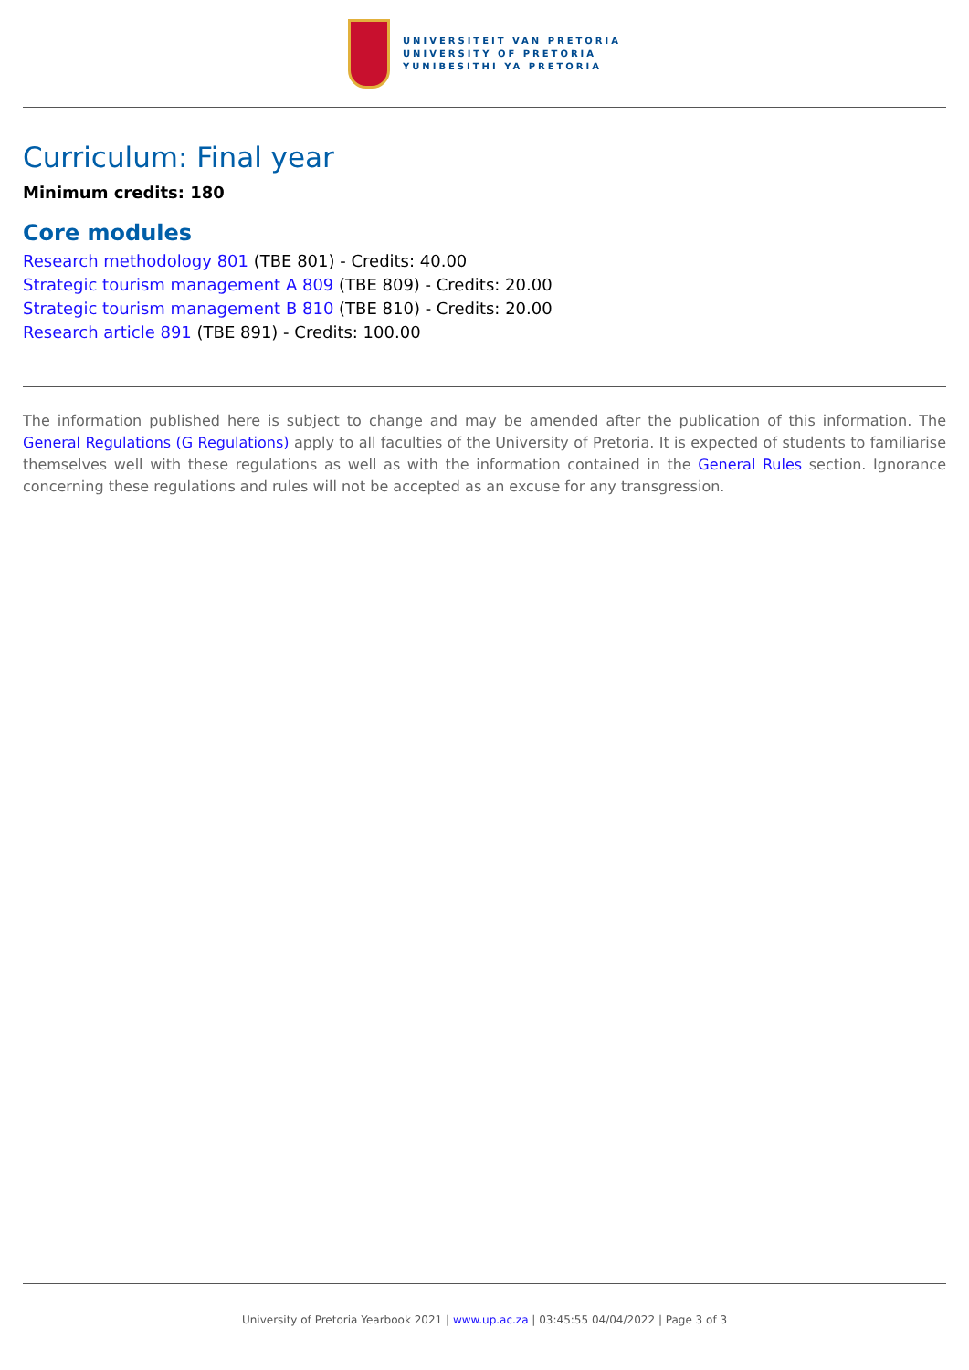UNIVERSITEIT VAN PRETORIA
UNIVERSITY OF PRETORIA
YUNIBESITHI YA PRETORIA
Curriculum: Final year
Minimum credits: 180
Core modules
Research methodology 801 (TBE 801) - Credits: 40.00
Strategic tourism management A 809 (TBE 809) - Credits: 20.00
Strategic tourism management B 810 (TBE 810) - Credits: 20.00
Research article 891 (TBE 891) - Credits: 100.00
The information published here is subject to change and may be amended after the publication of this information. The General Regulations (G Regulations) apply to all faculties of the University of Pretoria. It is expected of students to familiarise themselves well with these regulations as well as with the information contained in the General Rules section. Ignorance concerning these regulations and rules will not be accepted as an excuse for any transgression.
University of Pretoria Yearbook 2021 | www.up.ac.za | 03:45:55 04/04/2022 | Page 3 of 3